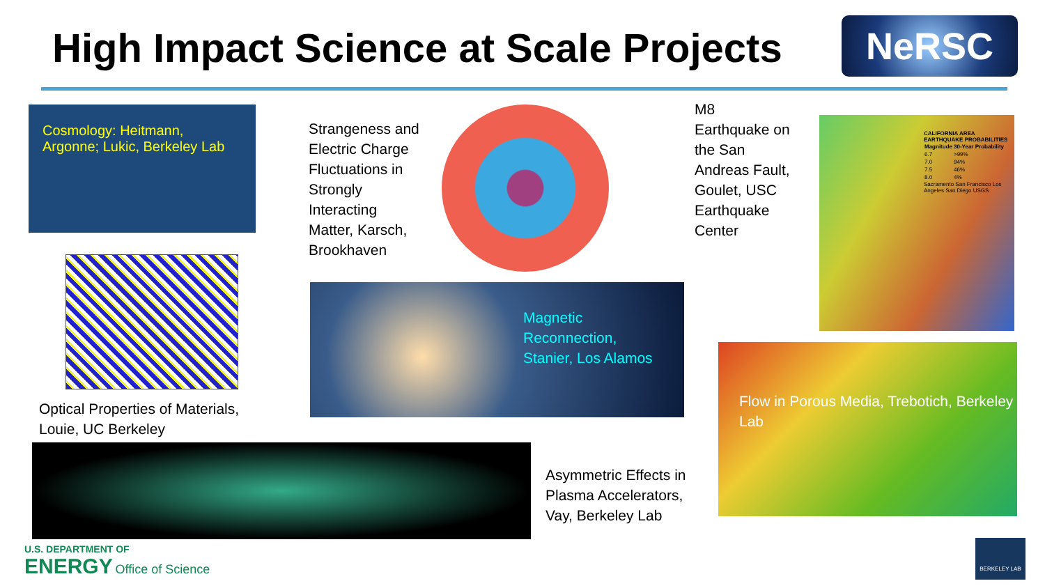High Impact Science at Scale Projects
NeRSC
Cosmology: Heitmann, Argonne; Lukic, Berkeley Lab
Strangeness and Electric Charge Fluctuations in Strongly Interacting Matter, Karsch, Brookhaven
M8 Earthquake on the San Andreas Fault, Goulet, USC Earthquake Center
CALIFORNIA AREA EARTHQUAKE PROBABILITIES
| Magnitude | 30-Year Probability |
| --- | --- |
| 6.7 | >99% |
| 7.0 | 94% |
| 7.5 | 46% |
| 8.0 | 4% |
Sacramento San Francisco Los Angeles San Diego USGS
Optical Properties of Materials, Louie, UC Berkeley
Magnetic Reconnection, Stanier, Los Alamos
Flow in Porous Media, Trebotich, Berkeley Lab
Asymmetric Effects in Plasma Accelerators, Vay, Berkeley Lab
U.S. DEPARTMENT OF
ENERGY Office of Science
BERKELEY LAB